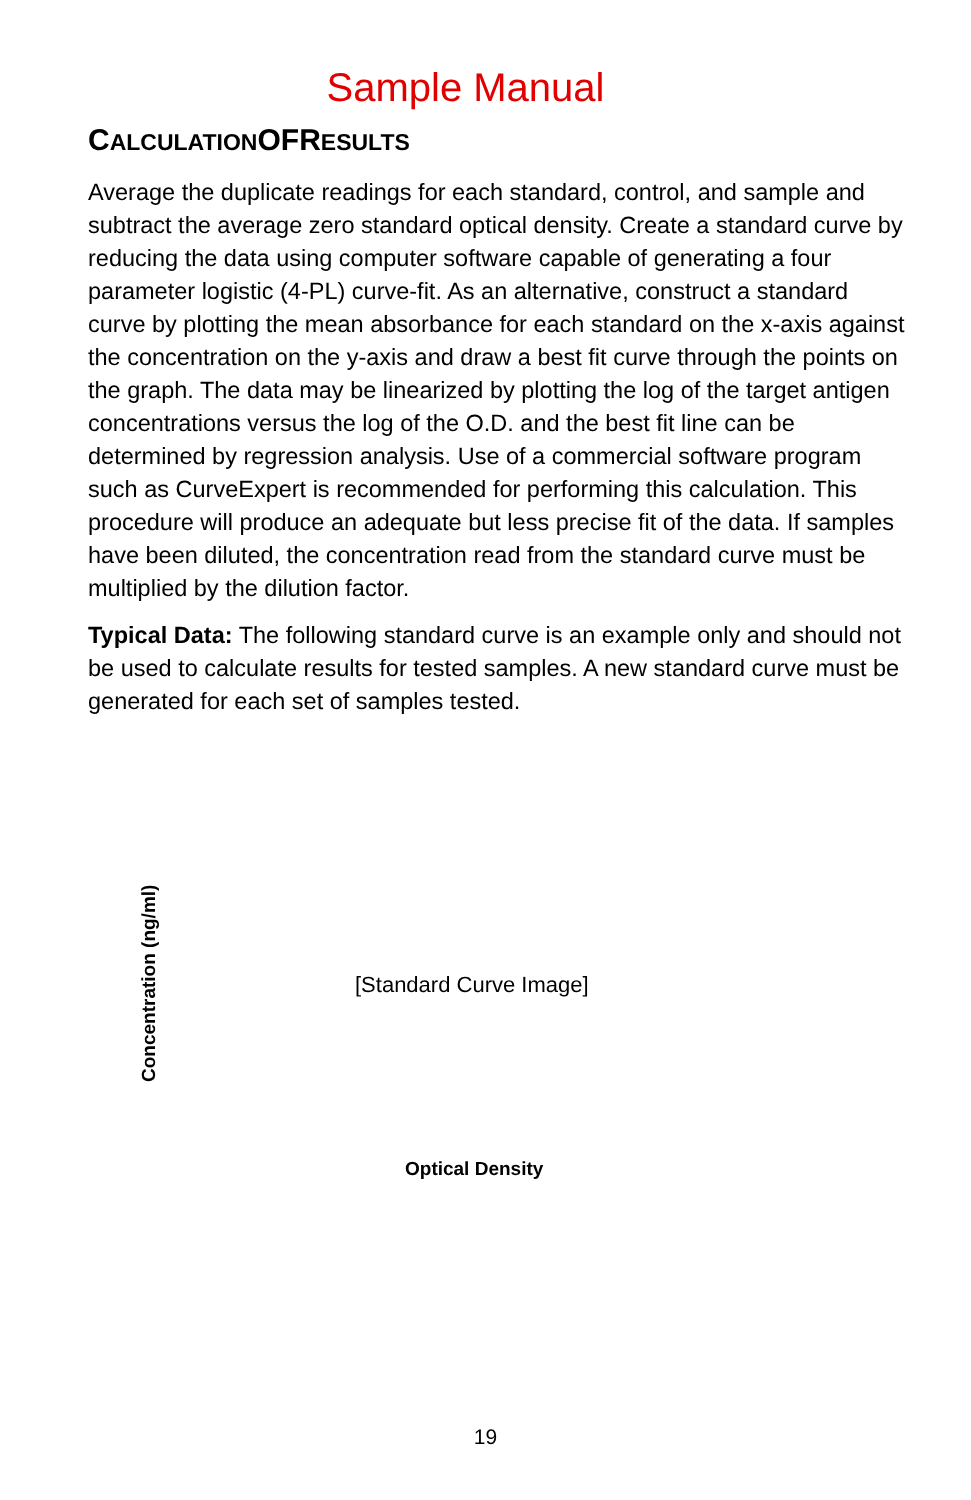Sample Manual
CALCULATIONOF RESULTS
Average the duplicate readings for each standard, control, and sample and subtract the average zero standard optical density. Create a standard curve by reducing the data using computer software capable of generating a four parameter logistic (4-PL) curve-fit. As an alternative, construct a standard curve by plotting the mean absorbance for each standard on the x-axis against the concentration on the y-axis and draw a best fit curve through the points on the graph. The data may be linearized by plotting the log of the target antigen concentrations versus the log of the O.D. and the best fit line can be determined by regression analysis. Use of a commercial software program such as CurveExpert is recommended for performing this calculation. This procedure will produce an adequate but less precise fit of the data. If samples have been diluted, the concentration read from the standard curve must be multiplied by the dilution factor.
Typical Data: The following standard curve is an example only and should not be used to calculate results for tested samples. A new standard curve must be generated for each set of samples tested.
Concentration (ng/ml)
[Standard Curve Image]
Optical Density
19